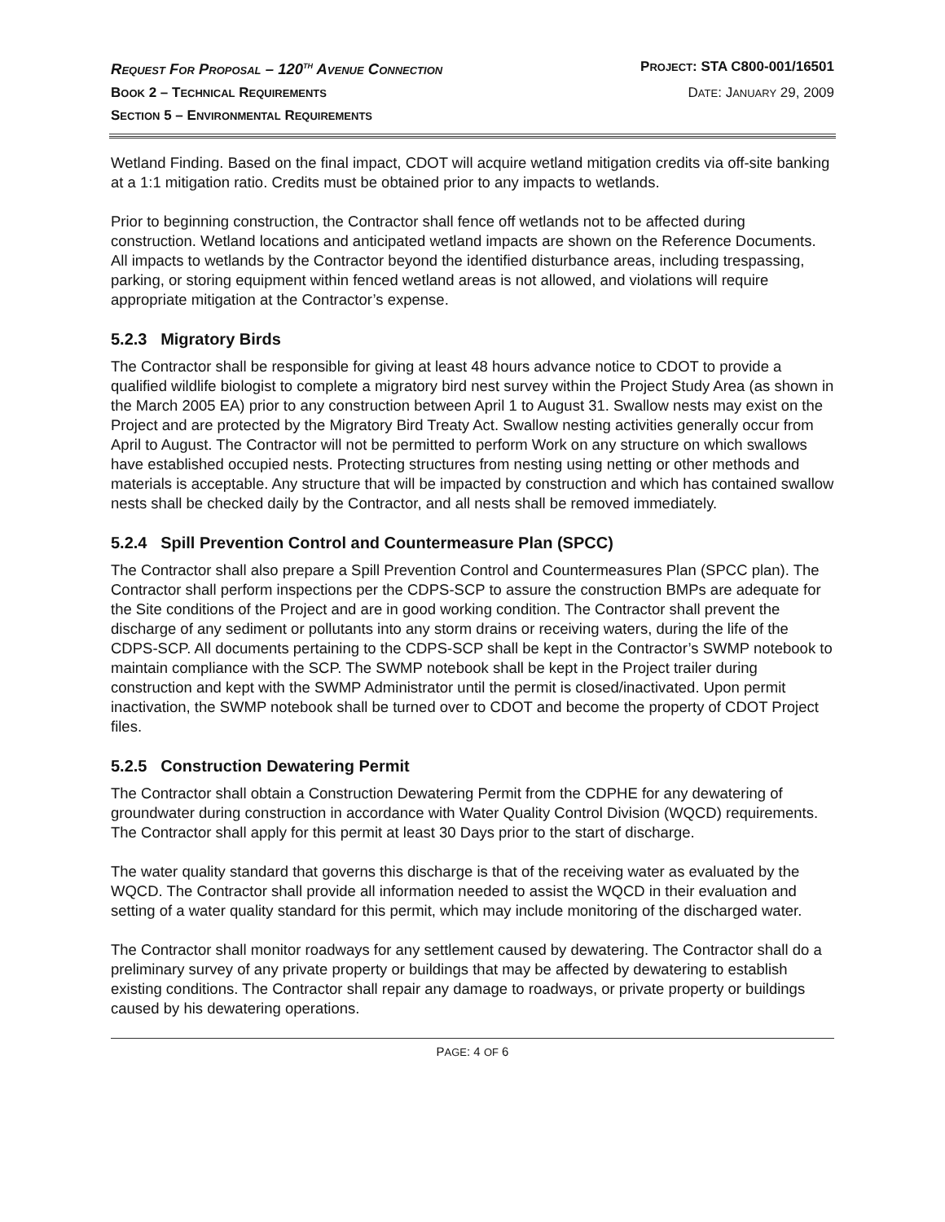REQUEST FOR PROPOSAL – 120<sup>TH</sup> AVENUE CONNECTION PROJECT: STA C800-001/16501
BOOK 2 – TECHNICAL REQUIREMENTS DATE: JANUARY 29, 2009
SECTION 5 – ENVIRONMENTAL REQUIREMENTS
Wetland Finding. Based on the final impact, CDOT will acquire wetland mitigation credits via off-site banking at a 1:1 mitigation ratio. Credits must be obtained prior to any impacts to wetlands.
Prior to beginning construction, the Contractor shall fence off wetlands not to be affected during construction. Wetland locations and anticipated wetland impacts are shown on the Reference Documents. All impacts to wetlands by the Contractor beyond the identified disturbance areas, including trespassing, parking, or storing equipment within fenced wetland areas is not allowed, and violations will require appropriate mitigation at the Contractor’s expense.
5.2.3 Migratory Birds
The Contractor shall be responsible for giving at least 48 hours advance notice to CDOT to provide a qualified wildlife biologist to complete a migratory bird nest survey within the Project Study Area (as shown in the March 2005 EA) prior to any construction between April 1 to August 31. Swallow nests may exist on the Project and are protected by the Migratory Bird Treaty Act. Swallow nesting activities generally occur from April to August. The Contractor will not be permitted to perform Work on any structure on which swallows have established occupied nests. Protecting structures from nesting using netting or other methods and materials is acceptable. Any structure that will be impacted by construction and which has contained swallow nests shall be checked daily by the Contractor, and all nests shall be removed immediately.
5.2.4 Spill Prevention Control and Countermeasure Plan (SPCC)
The Contractor shall also prepare a Spill Prevention Control and Countermeasures Plan (SPCC plan). The Contractor shall perform inspections per the CDPS-SCP to assure the construction BMPs are adequate for the Site conditions of the Project and are in good working condition. The Contractor shall prevent the discharge of any sediment or pollutants into any storm drains or receiving waters, during the life of the CDPS-SCP. All documents pertaining to the CDPS-SCP shall be kept in the Contractor’s SWMP notebook to maintain compliance with the SCP. The SWMP notebook shall be kept in the Project trailer during construction and kept with the SWMP Administrator until the permit is closed/inactivated. Upon permit inactivation, the SWMP notebook shall be turned over to CDOT and become the property of CDOT Project files.
5.2.5 Construction Dewatering Permit
The Contractor shall obtain a Construction Dewatering Permit from the CDPHE for any dewatering of groundwater during construction in accordance with Water Quality Control Division (WQCD) requirements. The Contractor shall apply for this permit at least 30 Days prior to the start of discharge.
The water quality standard that governs this discharge is that of the receiving water as evaluated by the WQCD. The Contractor shall provide all information needed to assist the WQCD in their evaluation and setting of a water quality standard for this permit, which may include monitoring of the discharged water.
The Contractor shall monitor roadways for any settlement caused by dewatering. The Contractor shall do a preliminary survey of any private property or buildings that may be affected by dewatering to establish existing conditions. The Contractor shall repair any damage to roadways, or private property or buildings caused by his dewatering operations.
PAGE: 4 OF 6